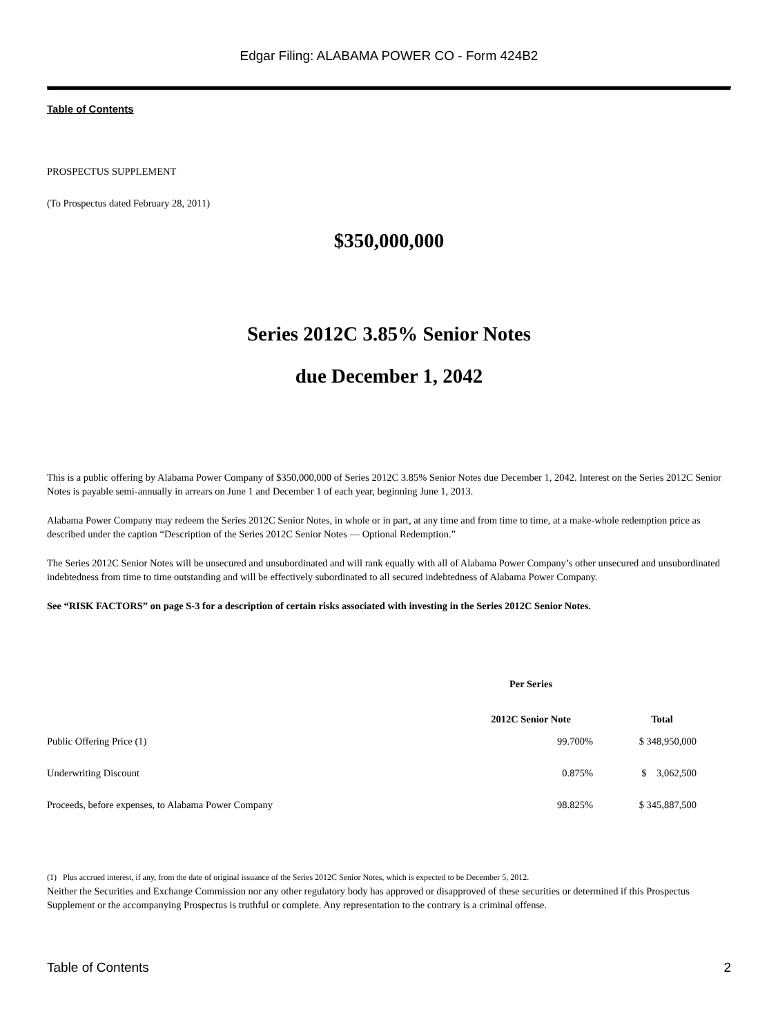Edgar Filing: ALABAMA POWER CO - Form 424B2
Table of Contents
PROSPECTUS SUPPLEMENT
(To Prospectus dated February 28, 2011)
$350,000,000
Series 2012C 3.85% Senior Notes
due December 1, 2042
This is a public offering by Alabama Power Company of $350,000,000 of Series 2012C 3.85% Senior Notes due December 1, 2042. Interest on the Series 2012C Senior Notes is payable semi-annually in arrears on June 1 and December 1 of each year, beginning June 1, 2013.
Alabama Power Company may redeem the Series 2012C Senior Notes, in whole or in part, at any time and from time to time, at a make-whole redemption price as described under the caption “Description of the Series 2012C Senior Notes — Optional Redemption.”
The Series 2012C Senior Notes will be unsecured and unsubordinated and will rank equally with all of Alabama Power Company’s other unsecured and unsubordinated indebtedness from time to time outstanding and will be effectively subordinated to all secured indebtedness of Alabama Power Company.
See “RISK FACTORS” on page S-3 for a description of certain risks associated with investing in the Series 2012C Senior Notes.
| | Per Series 2012C Senior Note | Total |
| --- | --- | --- |
| Public Offering Price (1) | 99.700% | $ 348,950,000 |
| Underwriting Discount | 0.875% | $ 3,062,500 |
| Proceeds, before expenses, to Alabama Power Company | 98.825% | $ 345,887,500 |
(1) Plus accrued interest, if any, from the date of original issuance of the Series 2012C Senior Notes, which is expected to be December 5, 2012.
Neither the Securities and Exchange Commission nor any other regulatory body has approved or disapproved of these securities or determined if this Prospectus Supplement or the accompanying Prospectus is truthful or complete. Any representation to the contrary is a criminal offense.
Table of Contents 2